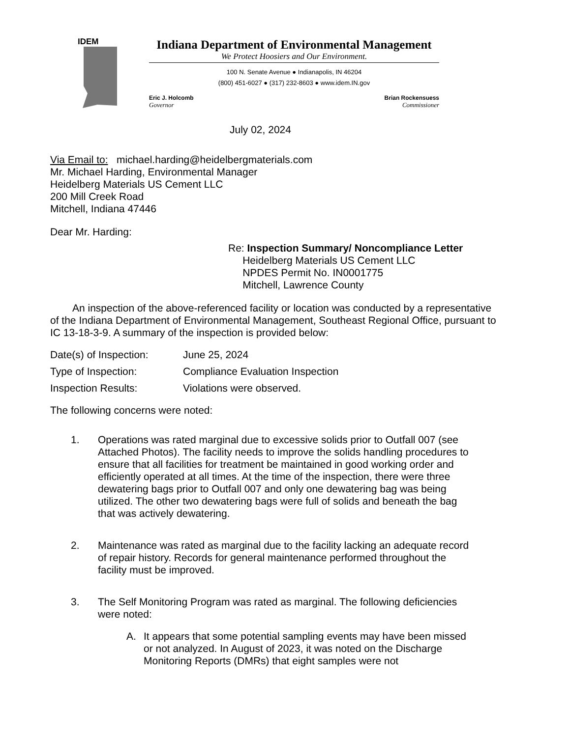IDEM
Indiana Department of Environmental Management
We Protect Hoosiers and Our Environment.
100 N. Senate Avenue ● Indianapolis, IN 46204
(800) 451-6027 ● (317) 232-8603 ● www.idem.IN.gov
Eric J. Holcomb
Governor
Brian Rockensuess
Commissioner
July 02, 2024
Via Email to: michael.harding@heidelbergmaterials.com
Mr. Michael Harding, Environmental Manager
Heidelberg Materials US Cement LLC
200 Mill Creek Road
Mitchell, Indiana 47446
Dear Mr. Harding:
Re: Inspection Summary/ Noncompliance Letter
Heidelberg Materials US Cement LLC
NPDES Permit No. IN0001775
Mitchell, Lawrence County
An inspection of the above-referenced facility or location was conducted by a representative of the Indiana Department of Environmental Management, Southeast Regional Office, pursuant to IC 13-18-3-9. A summary of the inspection is provided below:
Date(s) of Inspection: June 25, 2024
Type of Inspection: Compliance Evaluation Inspection
Inspection Results: Violations were observed.
The following concerns were noted:
1. Operations was rated marginal due to excessive solids prior to Outfall 007 (see Attached Photos). The facility needs to improve the solids handling procedures to ensure that all facilities for treatment be maintained in good working order and efficiently operated at all times. At the time of the inspection, there were three dewatering bags prior to Outfall 007 and only one dewatering bag was being utilized. The other two dewatering bags were full of solids and beneath the bag that was actively dewatering.
2. Maintenance was rated as marginal due to the facility lacking an adequate record of repair history. Records for general maintenance performed throughout the facility must be improved.
3. The Self Monitoring Program was rated as marginal. The following deficiencies were noted:
A. It appears that some potential sampling events may have been missed or not analyzed. In August of 2023, it was noted on the Discharge Monitoring Reports (DMRs) that eight samples were not